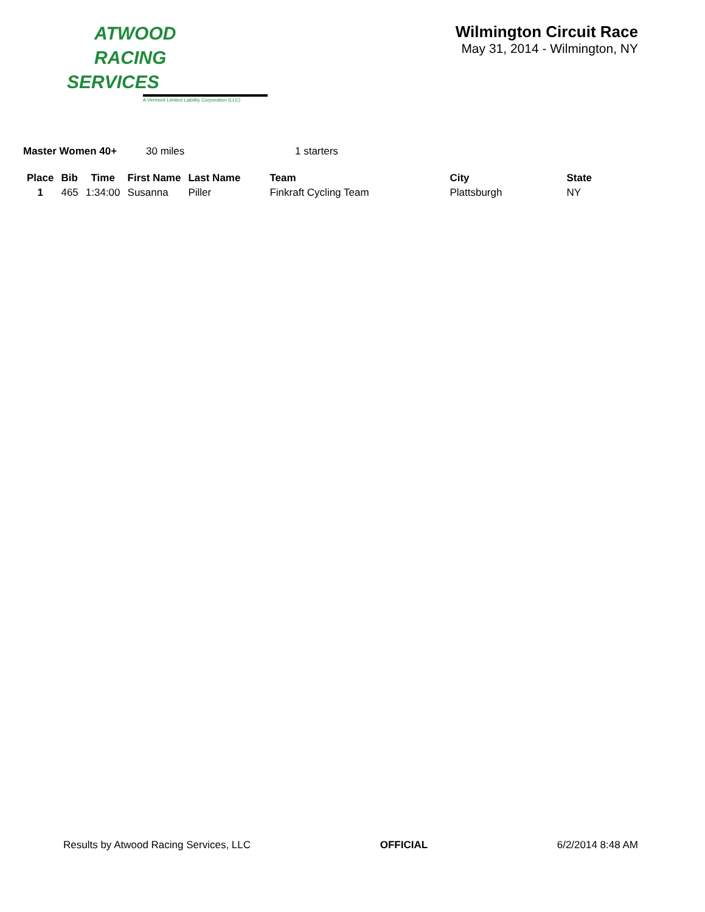ATWOOD
RACING
SERVICES
A Vermont Limited Liability Corporation (LLC)
Wilmington Circuit Race
May 31, 2014 - Wilmington, NY
Master Women 40+ 30 miles 1 starters
| Place | Bib | Time | First Name | Last Name | Team | City | State |
| --- | --- | --- | --- | --- | --- | --- | --- |
| 1 | 465 | 1:34:00 | Susanna | Piller | Finkraft Cycling Team | Plattsburgh | NY |
Results by Atwood Racing Services, LLC OFFICIAL 6/2/2014 8:48 AM